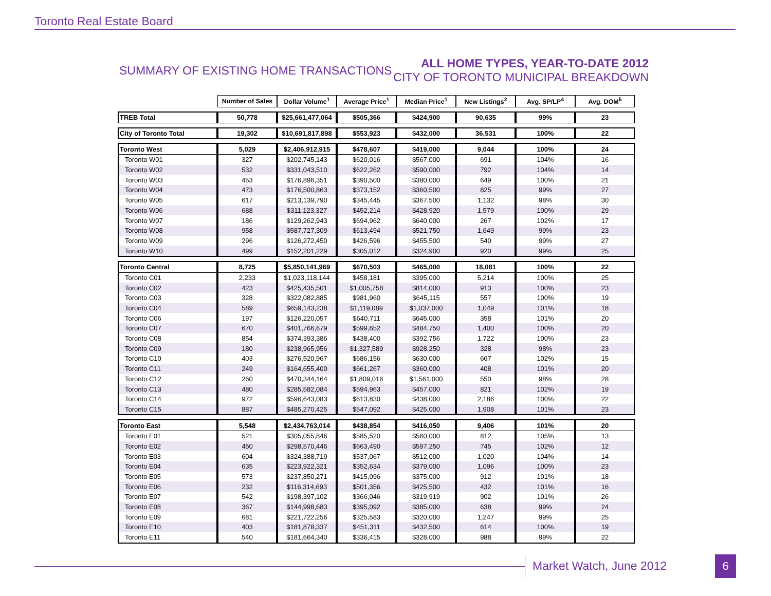Toronto Real Estate Board
SUMMARY OF EXISTING HOME TRANSACTIONS
ALL HOME TYPES, YEAR-TO-DATE 2012
CITY OF TORONTO MUNICIPAL BREAKDOWN
| | Number of Sales | Dollar Volume<sup>1</sup> | Average Price<sup>1</sup> | Median Price<sup>1</sup> | New Listings<sup>2</sup> | Avg. SP/LP<sup>4</sup> | Avg. DOM<sup>5</sup> |
| --- | --- | --- | --- | --- | --- | --- | --- |
| TREB Total | 50,778 | $25,661,477,064 | $505,366 | $424,900 | 90,635 | 99% | 23 |
| City of Toronto Total | 19,302 | $10,691,817,898 | $553,923 | $432,000 | 36,531 | 100% | 22 |
| Toronto West | 5,029 | $2,406,912,915 | $478,607 | $419,000 | 9,044 | 100% | 24 |
| Toronto W01 | 327 | $202,745,143 | $620,016 | $567,000 | 691 | 104% | 16 |
| Toronto W02 | 532 | $331,043,510 | $622,262 | $590,000 | 792 | 104% | 14 |
| Toronto W03 | 453 | $176,896,351 | $390,500 | $380,000 | 649 | 100% | 21 |
| Toronto W04 | 473 | $176,500,863 | $373,152 | $360,500 | 825 | 99% | 27 |
| Toronto W05 | 617 | $213,139,790 | $345,445 | $367,500 | 1,132 | 98% | 30 |
| Toronto W06 | 688 | $311,123,327 | $452,214 | $428,920 | 1,579 | 100% | 29 |
| Toronto W07 | 186 | $129,262,943 | $694,962 | $640,000 | 267 | 102% | 17 |
| Toronto W08 | 958 | $587,727,309 | $613,494 | $521,750 | 1,649 | 99% | 23 |
| Toronto W09 | 296 | $126,272,450 | $426,596 | $455,500 | 540 | 99% | 27 |
| Toronto W10 | 499 | $152,201,229 | $305,012 | $324,900 | 920 | 99% | 25 |
| Toronto Central | 8,725 | $5,850,141,969 | $670,503 | $465,000 | 18,081 | 100% | 22 |
| Toronto C01 | 2,233 | $1,023,118,144 | $458,181 | $395,000 | 5,214 | 100% | 25 |
| Toronto C02 | 423 | $425,435,501 | $1,005,758 | $814,000 | 913 | 100% | 23 |
| Toronto C03 | 328 | $322,082,885 | $981,960 | $645,115 | 557 | 100% | 19 |
| Toronto C04 | 589 | $659,143,238 | $1,119,089 | $1,037,000 | 1,049 | 101% | 18 |
| Toronto C06 | 197 | $126,220,057 | $640,711 | $645,000 | 358 | 101% | 20 |
| Toronto C07 | 670 | $401,766,679 | $599,652 | $484,750 | 1,400 | 100% | 20 |
| Toronto C08 | 854 | $374,393,386 | $438,400 | $392,756 | 1,722 | 100% | 23 |
| Toronto C09 | 180 | $238,965,956 | $1,327,589 | $928,250 | 328 | 98% | 23 |
| Toronto C10 | 403 | $276,520,967 | $686,156 | $630,000 | 667 | 102% | 15 |
| Toronto C11 | 249 | $164,655,400 | $661,267 | $360,000 | 408 | 101% | 20 |
| Toronto C12 | 260 | $470,344,164 | $1,809,016 | $1,561,000 | 550 | 98% | 28 |
| Toronto C13 | 480 | $285,582,084 | $594,963 | $457,000 | 821 | 102% | 19 |
| Toronto C14 | 972 | $596,643,083 | $613,830 | $438,000 | 2,186 | 100% | 22 |
| Toronto C15 | 887 | $485,270,425 | $547,092 | $425,000 | 1,908 | 101% | 23 |
| Toronto East | 5,548 | $2,434,763,014 | $438,854 | $416,050 | 9,406 | 101% | 20 |
| Toronto E01 | 521 | $305,055,846 | $585,520 | $560,000 | 812 | 105% | 13 |
| Toronto E02 | 450 | $298,570,446 | $663,490 | $597,250 | 745 | 102% | 12 |
| Toronto E03 | 604 | $324,388,719 | $537,067 | $512,000 | 1,020 | 104% | 14 |
| Toronto E04 | 635 | $223,922,321 | $352,634 | $379,000 | 1,096 | 100% | 23 |
| Toronto E05 | 573 | $237,850,271 | $415,096 | $375,000 | 912 | 101% | 18 |
| Toronto E06 | 232 | $116,314,693 | $501,356 | $425,500 | 432 | 101% | 16 |
| Toronto E07 | 542 | $198,397,102 | $366,046 | $319,919 | 902 | 101% | 26 |
| Toronto E08 | 367 | $144,998,683 | $395,092 | $385,000 | 638 | 99% | 24 |
| Toronto E09 | 681 | $221,722,256 | $325,583 | $320,000 | 1,247 | 99% | 25 |
| Toronto E10 | 403 | $181,878,337 | $451,311 | $432,500 | 614 | 100% | 19 |
| Toronto E11 | 540 | $181,664,340 | $336,415 | $328,000 | 988 | 99% | 22 |
Market Watch, June 2012 6